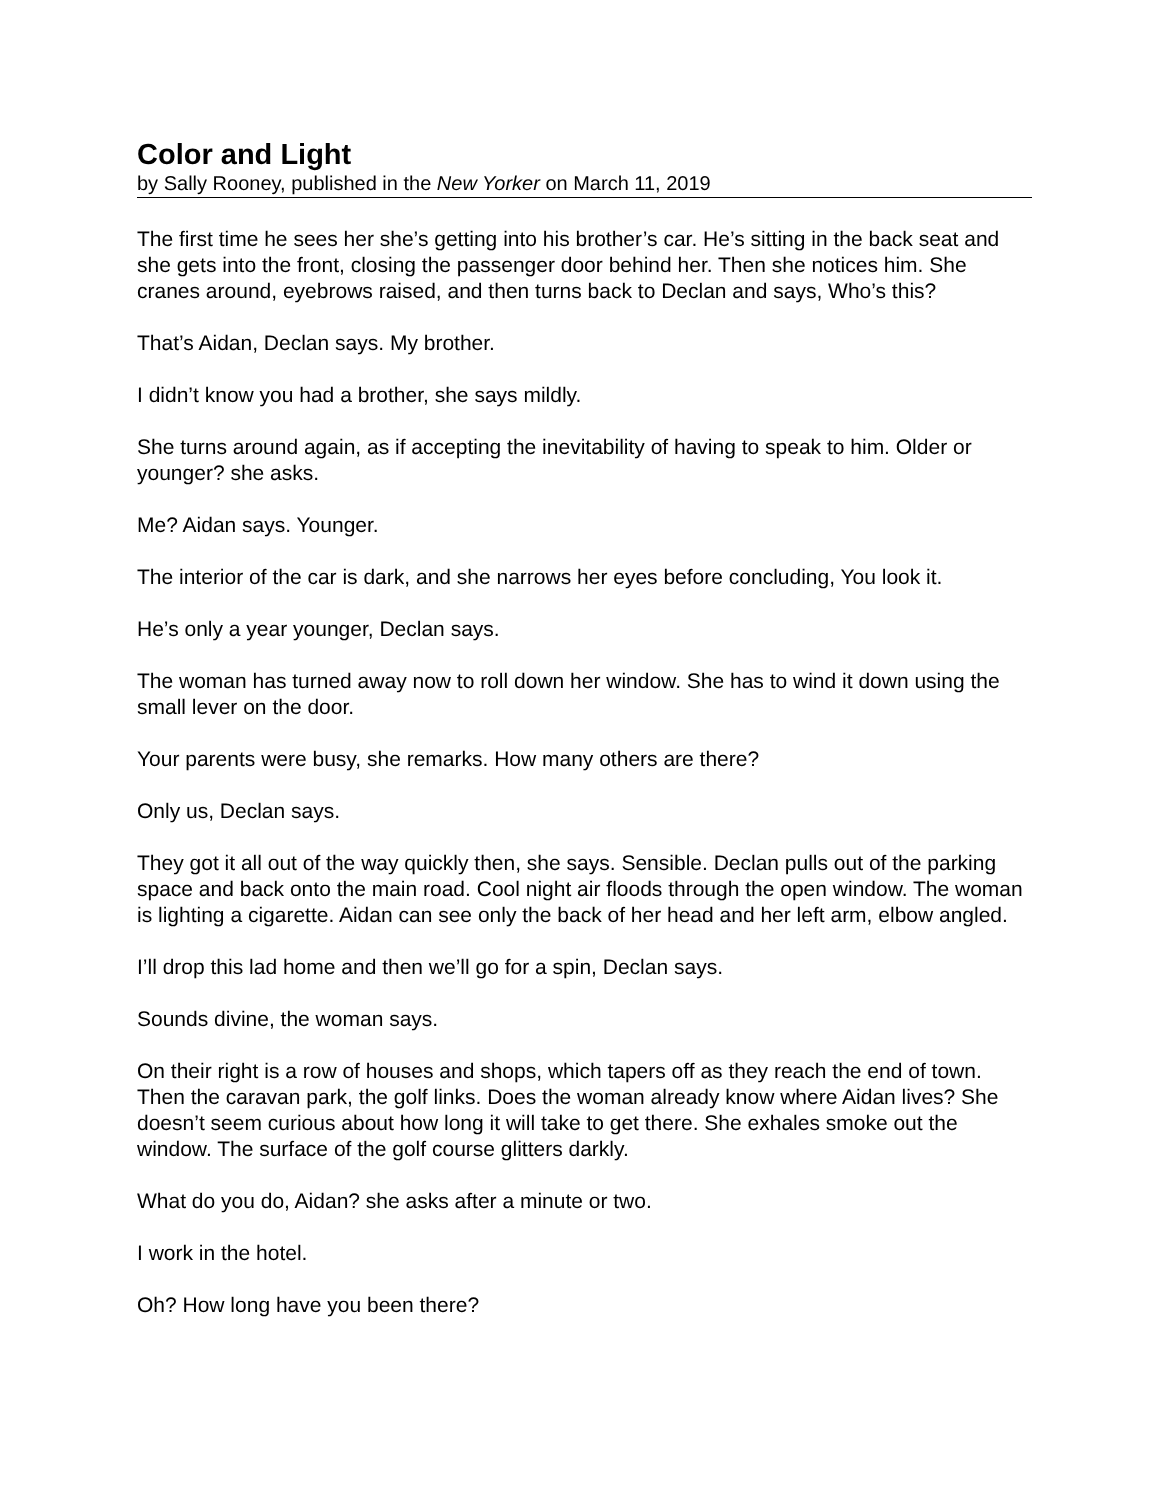Color and Light
by Sally Rooney, published in the New Yorker on March 11, 2019
The first time he sees her she’s getting into his brother’s car. He’s sitting in the back seat and she gets into the front, closing the passenger door behind her. Then she notices him. She cranes around, eyebrows raised, and then turns back to Declan and says, Who’s this?
That’s Aidan, Declan says. My brother.
I didn’t know you had a brother, she says mildly.
She turns around again, as if accepting the inevitability of having to speak to him. Older or younger? she asks.
Me? Aidan says. Younger.
The interior of the car is dark, and she narrows her eyes before concluding, You look it.
He’s only a year younger, Declan says.
The woman has turned away now to roll down her window. She has to wind it down using the small lever on the door.
Your parents were busy, she remarks. How many others are there?
Only us, Declan says.
They got it all out of the way quickly then, she says. Sensible. Declan pulls out of the parking space and back onto the main road. Cool night air floods through the open window. The woman is lighting a cigarette. Aidan can see only the back of her head and her left arm, elbow angled.
I’ll drop this lad home and then we’ll go for a spin, Declan says.
Sounds divine, the woman says.
On their right is a row of houses and shops, which tapers off as they reach the end of town. Then the caravan park, the golf links. Does the woman already know where Aidan lives? She doesn’t seem curious about how long it will take to get there. She exhales smoke out the window. The surface of the golf course glitters darkly.
What do you do, Aidan? she asks after a minute or two.
I work in the hotel.
Oh? How long have you been there?